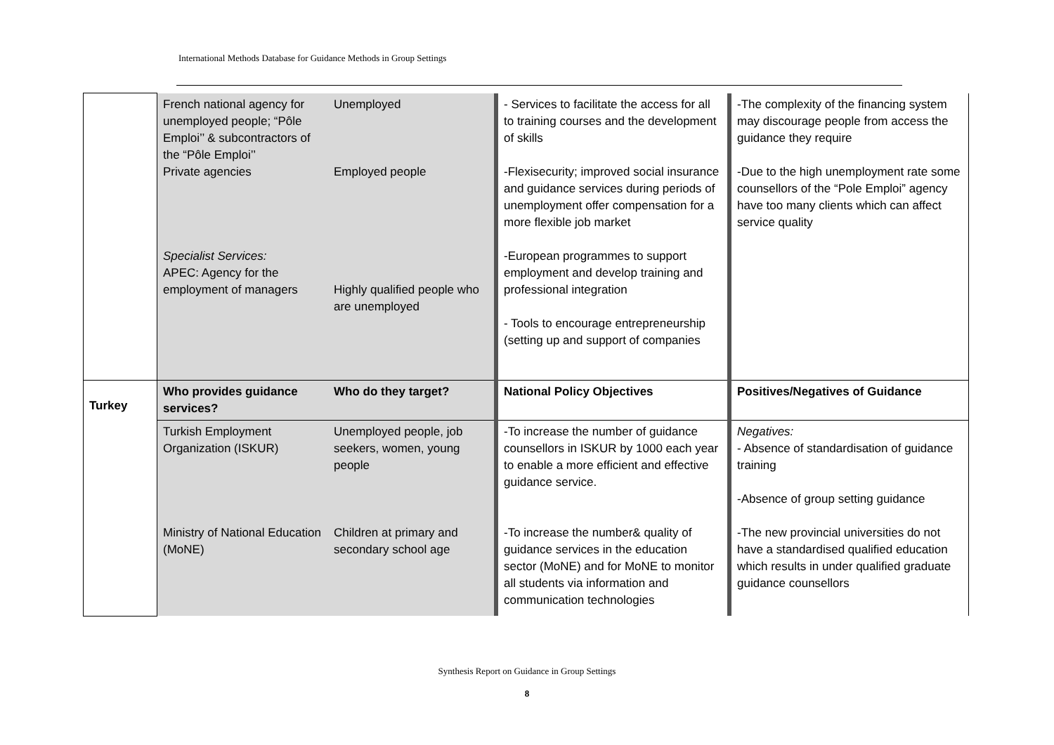International Methods Database for Guidance Methods in Group Settings
| | French national agency for unemployed people; “Pôle Emploi’’ & subcontractors of the “Pôle Emploi’’ Private agencies Specialist Services: APEC: Agency for the employment of managers | Unemployed Employed people Highly qualified people who are unemployed | - Services to facilitate the access for all to training courses and the development of skills -Flexisecurity; improved social insurance and guidance services during periods of unemployment offer compensation for a more flexible job market -European programmes to support employment and develop training and professional integration - Tools to encourage entrepreneurship (setting up and support of companies | -The complexity of the financing system may discourage people from access the guidance they require -Due to the high unemployment rate some counsellors of the “Pole Emploi” agency have too many clients which can affect service quality |
| Turkey | Who provides guidance services? | Who do they target? | National Policy Objectives | Positives/Negatives of Guidance |
| | Turkish Employment Organization (ISKUR) Ministry of National Education (MoNE) | Unemployed people, job seekers, women, young people Children at primary and secondary school age | -To increase the number of guidance counsellors in ISKUR by 1000 each year to enable a more efficient and effective guidance service. -To increase the number& quality of guidance services in the education sector (MoNE) and for MoNE to monitor all students via information and communication technologies | Negatives: - Absence of standardisation of guidance training -Absence of group setting guidance -The new provincial universities do not have a standardised qualified education which results in under qualified graduate guidance counsellors |
Synthesis Report on Guidance in Group Settings
8